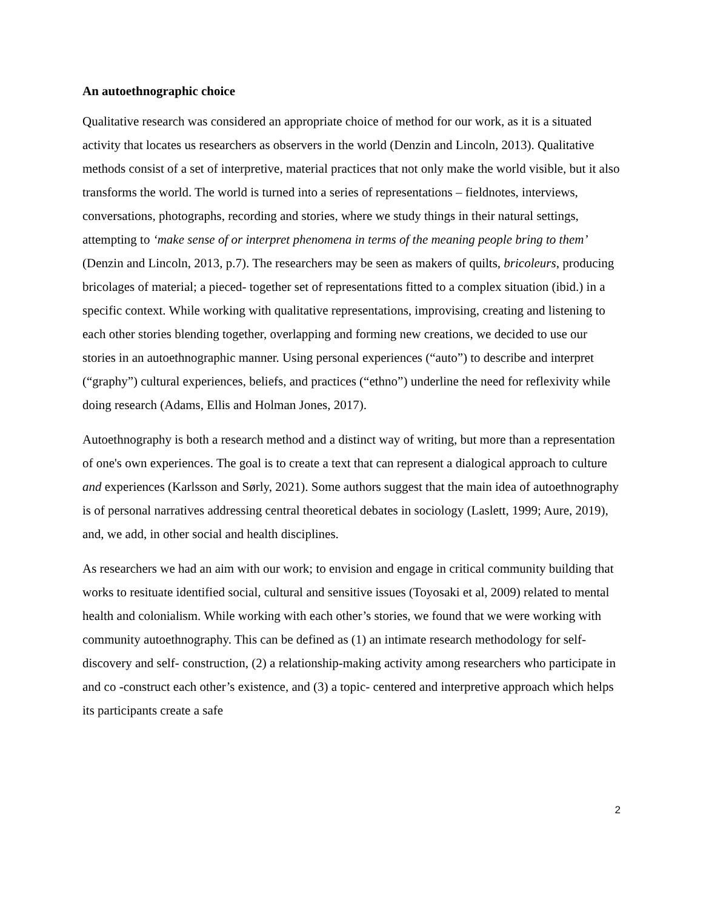An autoethnographic choice
Qualitative research was considered an appropriate choice of method for our work, as it is a situated activity that locates us researchers as observers in the world (Denzin and Lincoln, 2013). Qualitative methods consist of a set of interpretive, material practices that not only make the world visible, but it also transforms the world. The world is turned into a series of representations – fieldnotes, interviews, conversations, photographs, recording and stories, where we study things in their natural settings, attempting to ‘make sense of or interpret phenomena in terms of the meaning people bring to them’ (Denzin and Lincoln, 2013, p.7). The researchers may be seen as makers of quilts, bricoleurs, producing bricolages of material; a pieced- together set of representations fitted to a complex situation (ibid.) in a specific context. While working with qualitative representations, improvising, creating and listening to each other stories blending together, overlapping and forming new creations, we decided to use our stories in an autoethnographic manner. Using personal experiences (“auto”) to describe and interpret (“graphy”) cultural experiences, beliefs, and practices (“ethno”) underline the need for reflexivity while doing research (Adams, Ellis and Holman Jones, 2017).
Autoethnography is both a research method and a distinct way of writing, but more than a representation of one's own experiences. The goal is to create a text that can represent a dialogical approach to culture and experiences (Karlsson and Sørly, 2021). Some authors suggest that the main idea of autoethnography is of personal narratives addressing central theoretical debates in sociology (Laslett, 1999; Aure, 2019), and, we add, in other social and health disciplines.
As researchers we had an aim with our work; to envision and engage in critical community building that works to resituate identified social, cultural and sensitive issues (Toyosaki et al, 2009) related to mental health and colonialism. While working with each other’s stories, we found that we were working with community autoethnography. This can be defined as (1) an intimate research methodology for self- discovery and self- construction, (2) a relationship-making activity among researchers who participate in and co -construct each other’s existence, and (3) a topic- centered and interpretive approach which helps its participants create a safe
2